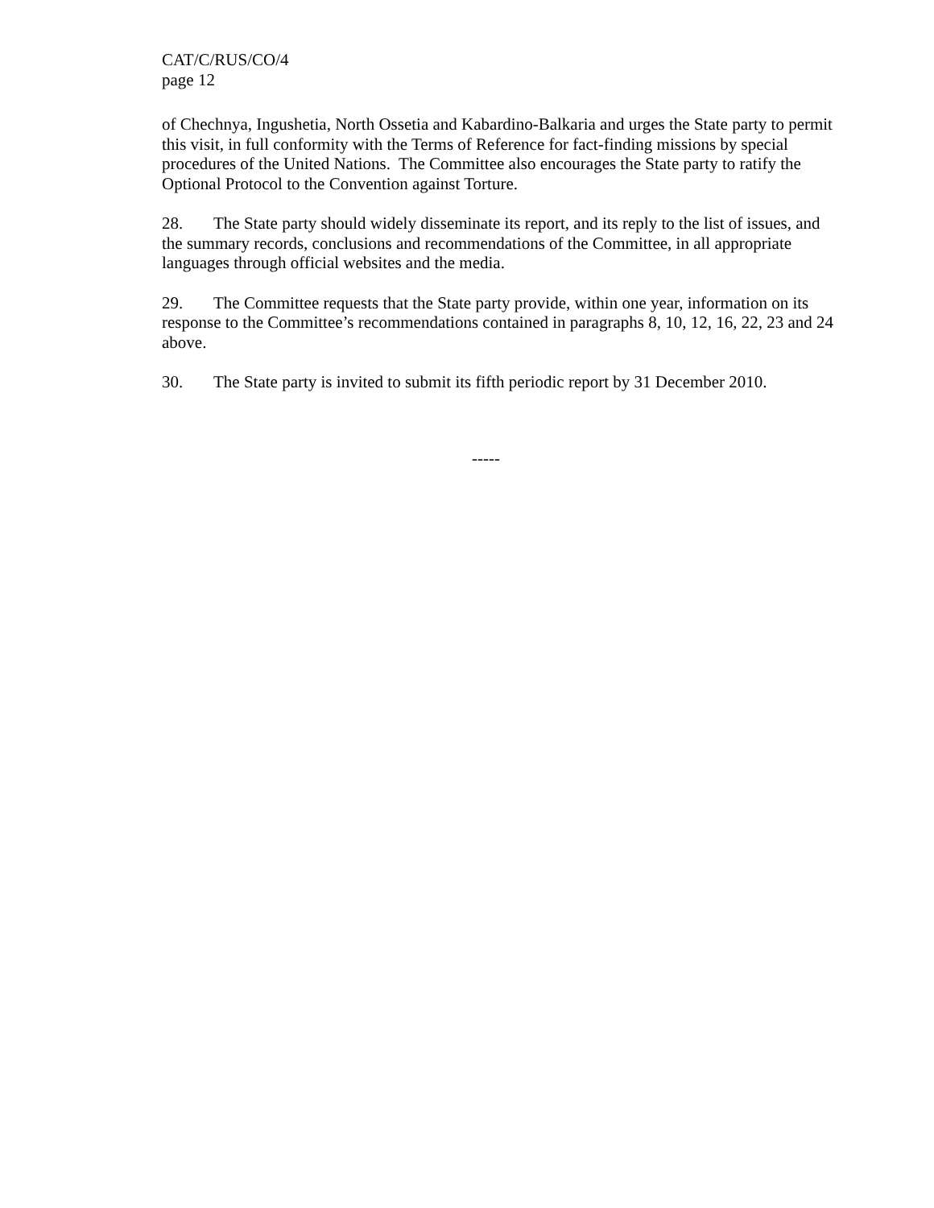CAT/C/RUS/CO/4
page 12
of Chechnya, Ingushetia, North Ossetia and Kabardino-Balkaria and urges the State party to permit this visit, in full conformity with the Terms of Reference for fact-finding missions by special procedures of the United Nations. The Committee also encourages the State party to ratify the Optional Protocol to the Convention against Torture.
28. The State party should widely disseminate its report, and its reply to the list of issues, and the summary records, conclusions and recommendations of the Committee, in all appropriate languages through official websites and the media.
29. The Committee requests that the State party provide, within one year, information on its response to the Committee’s recommendations contained in paragraphs 8, 10, 12, 16, 22, 23 and 24 above.
30. The State party is invited to submit its fifth periodic report by 31 December 2010.
-----